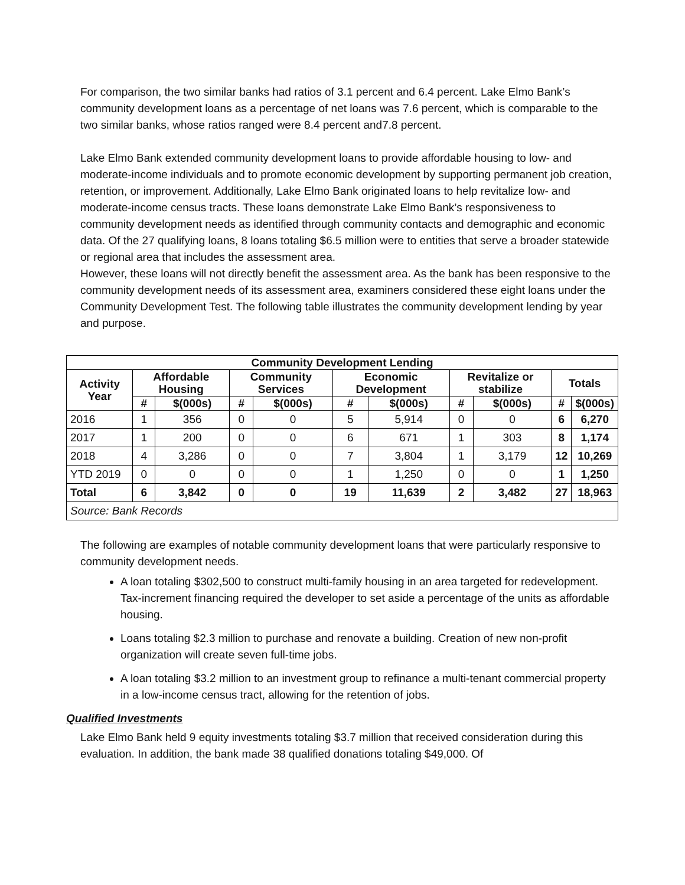For comparison, the two similar banks had ratios of 3.1 percent and 6.4 percent. Lake Elmo Bank’s community development loans as a percentage of net loans was 7.6 percent, which is comparable to the two similar banks, whose ratios ranged were 8.4 percent and7.8 percent.
Lake Elmo Bank extended community development loans to provide affordable housing to low- and moderate-income individuals and to promote economic development by supporting permanent job creation, retention, or improvement. Additionally, Lake Elmo Bank originated loans to help revitalize low- and moderate-income census tracts. These loans demonstrate Lake Elmo Bank’s responsiveness to community development needs as identified through community contacts and demographic and economic data. Of the 27 qualifying loans, 8 loans totaling $6.5 million were to entities that serve a broader statewide or regional area that includes the assessment area.
However, these loans will not directly benefit the assessment area. As the bank has been responsive to the community development needs of its assessment area, examiners considered these eight loans under the Community Development Test. The following table illustrates the community development lending by year and purpose.
| Community Development Lending | | | | | | | | | | |
| --- | --- | --- | --- | --- | --- | --- | --- | --- | --- | --- |
| Activity Year | Affordable Housing | | Community Services | | Economic Development | | Revitalize or stabilize | | Totals | |
| | # | $(000s) | # | $(000s) | # | $(000s) | # | $(000s) | # | $(000s) |
| 2016 | 1 | 356 | 0 | 0 | 5 | 5,914 | 0 | 0 | 6 | 6,270 |
| 2017 | 1 | 200 | 0 | 0 | 6 | 671 | 1 | 303 | 8 | 1,174 |
| 2018 | 4 | 3,286 | 0 | 0 | 7 | 3,804 | 1 | 3,179 | 12 | 10,269 |
| YTD 2019 | 0 | 0 | 0 | 0 | 1 | 1,250 | 0 | 0 | 1 | 1,250 |
| Total | 6 | 3,842 | 0 | 0 | 19 | 11,639 | 2 | 3,482 | 27 | 18,963 |
| Source: Bank Records | | | | | | | | | | |
The following are examples of notable community development loans that were particularly responsive to community development needs.
A loan totaling $302,500 to construct multi-family housing in an area targeted for redevelopment. Tax-increment financing required the developer to set aside a percentage of the units as affordable housing.
Loans totaling $2.3 million to purchase and renovate a building. Creation of new non-profit organization will create seven full-time jobs.
A loan totaling $3.2 million to an investment group to refinance a multi-tenant commercial property in a low-income census tract, allowing for the retention of jobs.
Qualified Investments
Lake Elmo Bank held 9 equity investments totaling $3.7 million that received consideration during this evaluation. In addition, the bank made 38 qualified donations totaling $49,000. Of